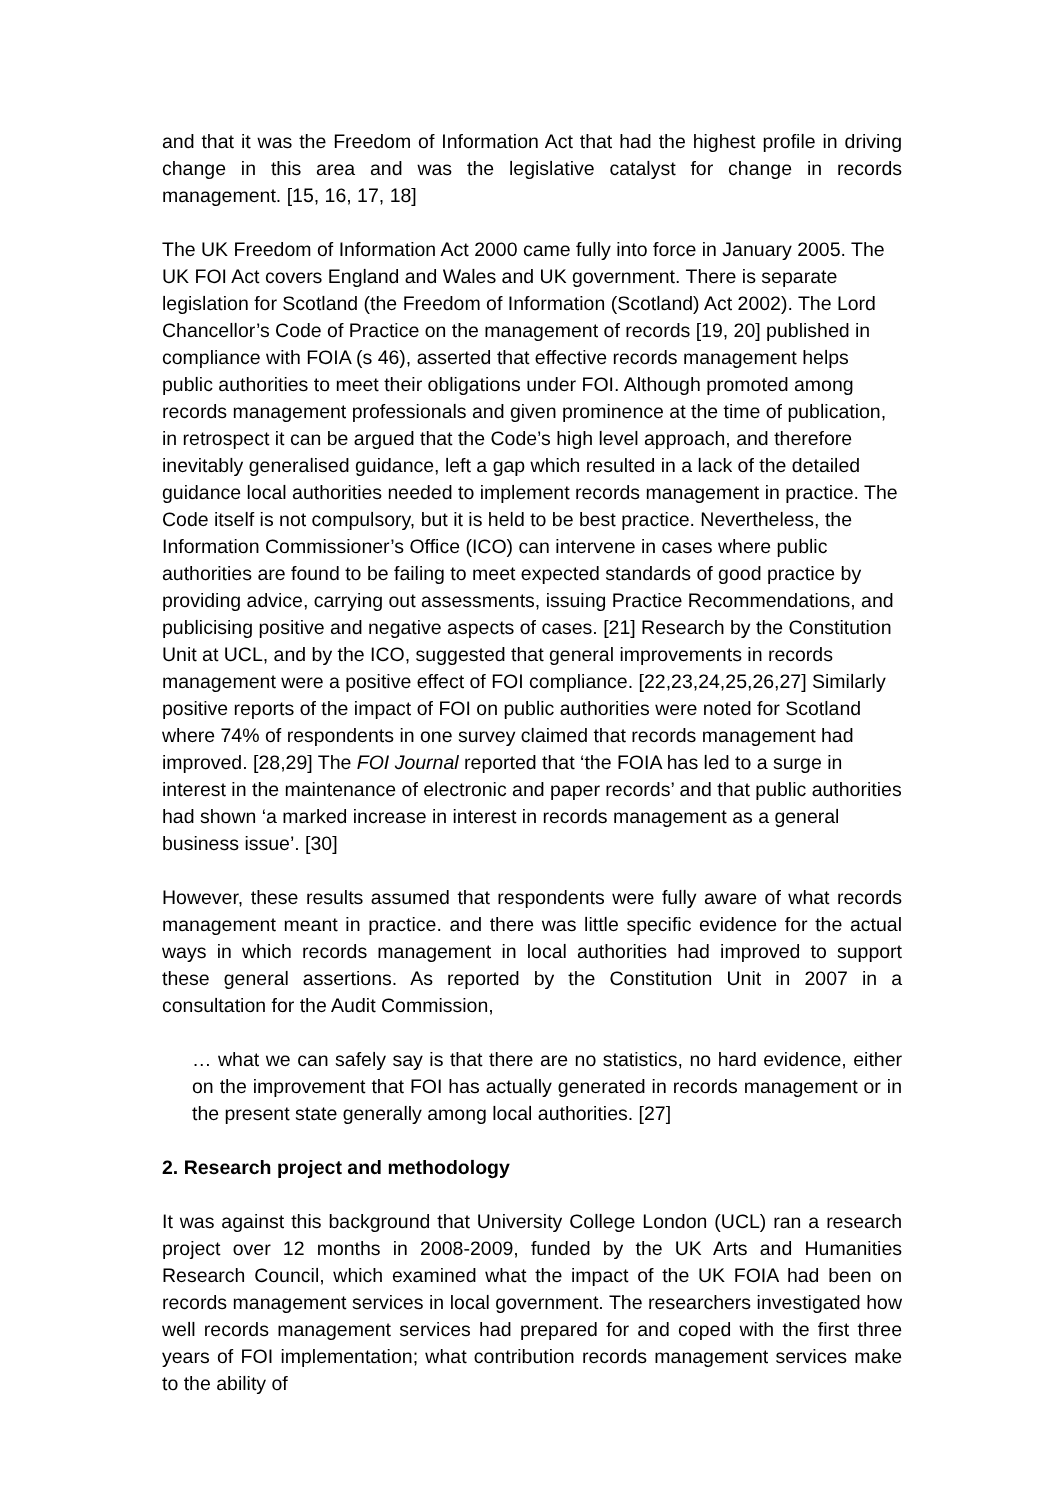and that it was the Freedom of Information Act that had the highest profile in driving change in this area and was the legislative catalyst for change in records management. [15, 16, 17, 18]
The UK Freedom of Information Act 2000 came fully into force in January 2005. The UK FOI Act covers England and Wales and UK government. There is separate legislation for Scotland (the Freedom of Information (Scotland) Act 2002). The Lord Chancellor’s Code of Practice on the management of records [19, 20] published in compliance with FOIA (s 46), asserted that effective records management helps public authorities to meet their obligations under FOI. Although promoted among records management professionals and given prominence at the time of publication, in retrospect it can be argued that the Code’s high level approach, and therefore inevitably generalised guidance, left a gap which resulted in a lack of the detailed guidance local authorities needed to implement records management in practice. The Code itself is not compulsory, but it is held to be best practice. Nevertheless, the Information Commissioner’s Office (ICO) can intervene in cases where public authorities are found to be failing to meet expected standards of good practice by providing advice, carrying out assessments, issuing Practice Recommendations, and publicising positive and negative aspects of cases. [21] Research by the Constitution Unit at UCL, and by the ICO, suggested that general improvements in records management were a positive effect of FOI compliance. [22,23,24,25,26,27] Similarly positive reports of the impact of FOI on public authorities were noted for Scotland where 74% of respondents in one survey claimed that records management had improved. [28,29] The FOI Journal reported that ‘the FOIA has led to a surge in interest in the maintenance of electronic and paper records’ and that public authorities had shown ‘a marked increase in interest in records management as a general business issue’. [30]
However, these results assumed that respondents were fully aware of what records management meant in practice. and there was little specific evidence for the actual ways in which records management in local authorities had improved to support these general assertions. As reported by the Constitution Unit in 2007 in a consultation for the Audit Commission,
… what we can safely say is that there are no statistics, no hard evidence, either on the improvement that FOI has actually generated in records management or in the present state generally among local authorities. [27]
2. Research project and methodology
It was against this background that University College London (UCL) ran a research project over 12 months in 2008-2009, funded by the UK Arts and Humanities Research Council, which examined what the impact of the UK FOIA had been on records management services in local government. The researchers investigated how well records management services had prepared for and coped with the first three years of FOI implementation; what contribution records management services make to the ability of